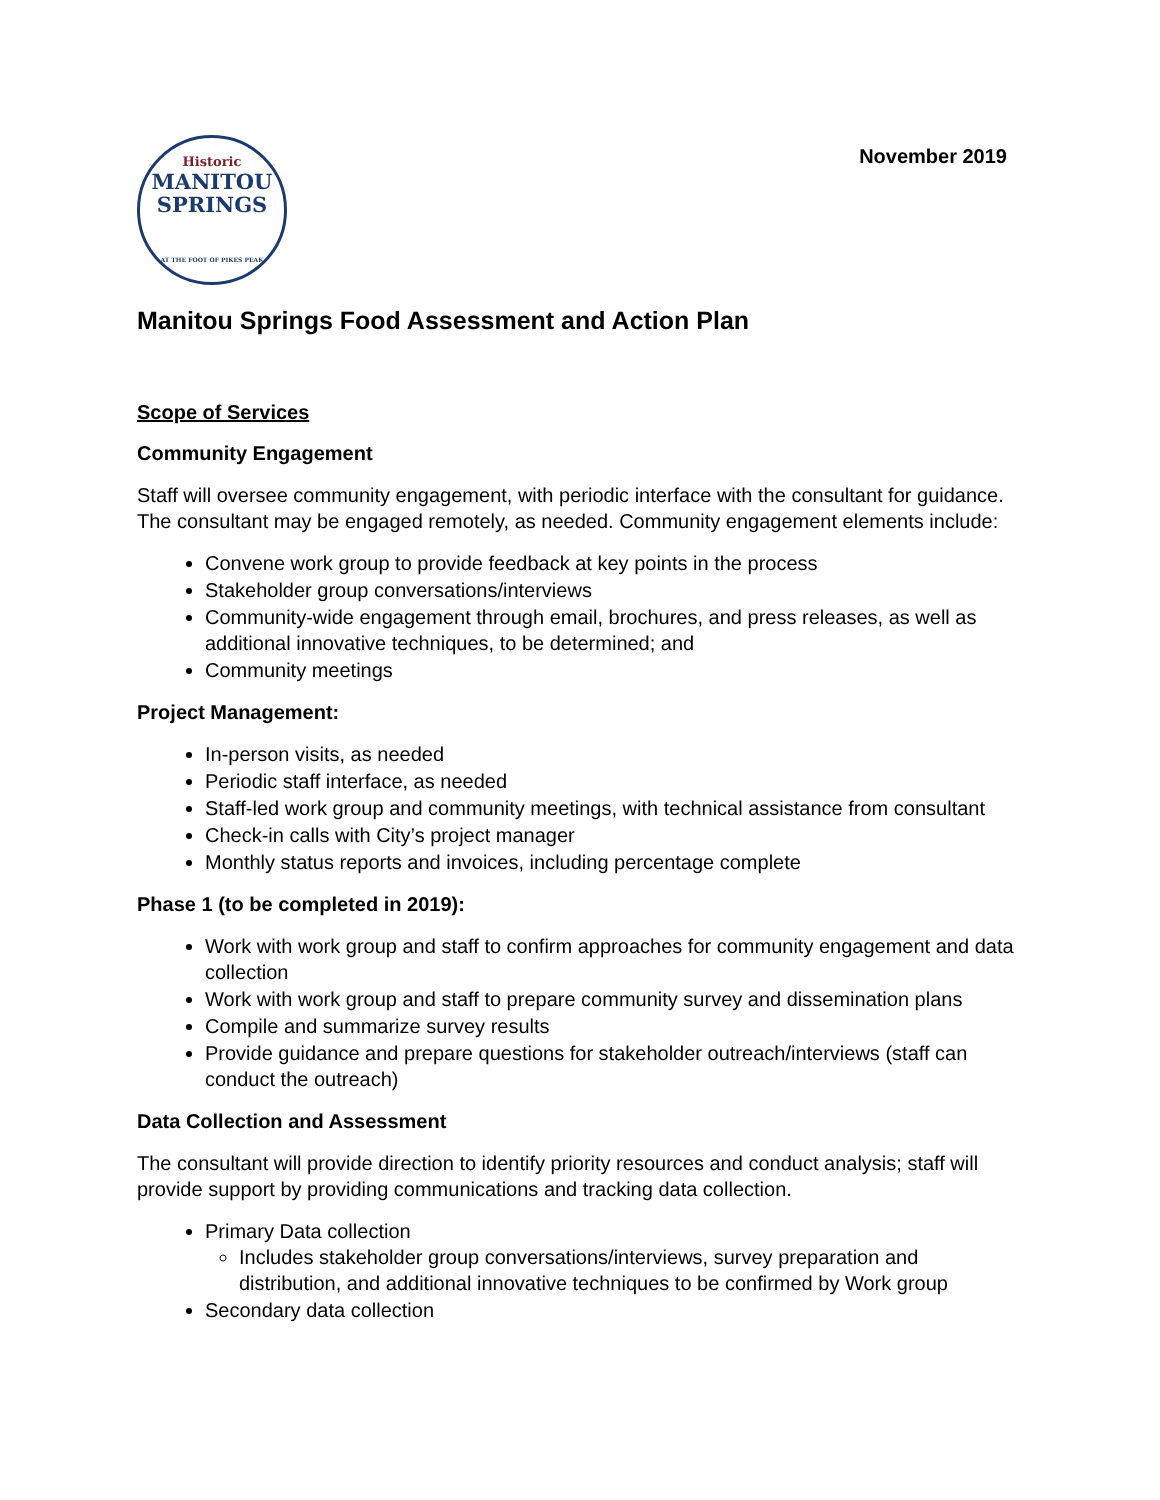November 2019
Historic
MANITOU
SPRINGS
AT THE FOOT OF PIKES PEAK
Manitou Springs Food Assessment and Action Plan
Scope of Services
Community Engagement
Staff will oversee community engagement, with periodic interface with the consultant for guidance. The consultant may be engaged remotely, as needed. Community engagement elements include:
Convene work group to provide feedback at key points in the process
Stakeholder group conversations/interviews
Community-wide engagement through email, brochures, and press releases, as well as additional innovative techniques, to be determined; and
Community meetings
Project Management:
In-person visits, as needed
Periodic staff interface, as needed
Staff-led work group and community meetings, with technical assistance from consultant
Check-in calls with City’s project manager
Monthly status reports and invoices, including percentage complete
Phase 1 (to be completed in 2019):
Work with work group and staff to confirm approaches for community engagement and data collection
Work with work group and staff to prepare community survey and dissemination plans
Compile and summarize survey results
Provide guidance and prepare questions for stakeholder outreach/interviews (staff can conduct the outreach)
Data Collection and Assessment
The consultant will provide direction to identify priority resources and conduct analysis; staff will provide support by providing communications and tracking data collection.
Primary Data collection
Includes stakeholder group conversations/interviews, survey preparation and distribution, and additional innovative techniques to be confirmed by Work group
Secondary data collection